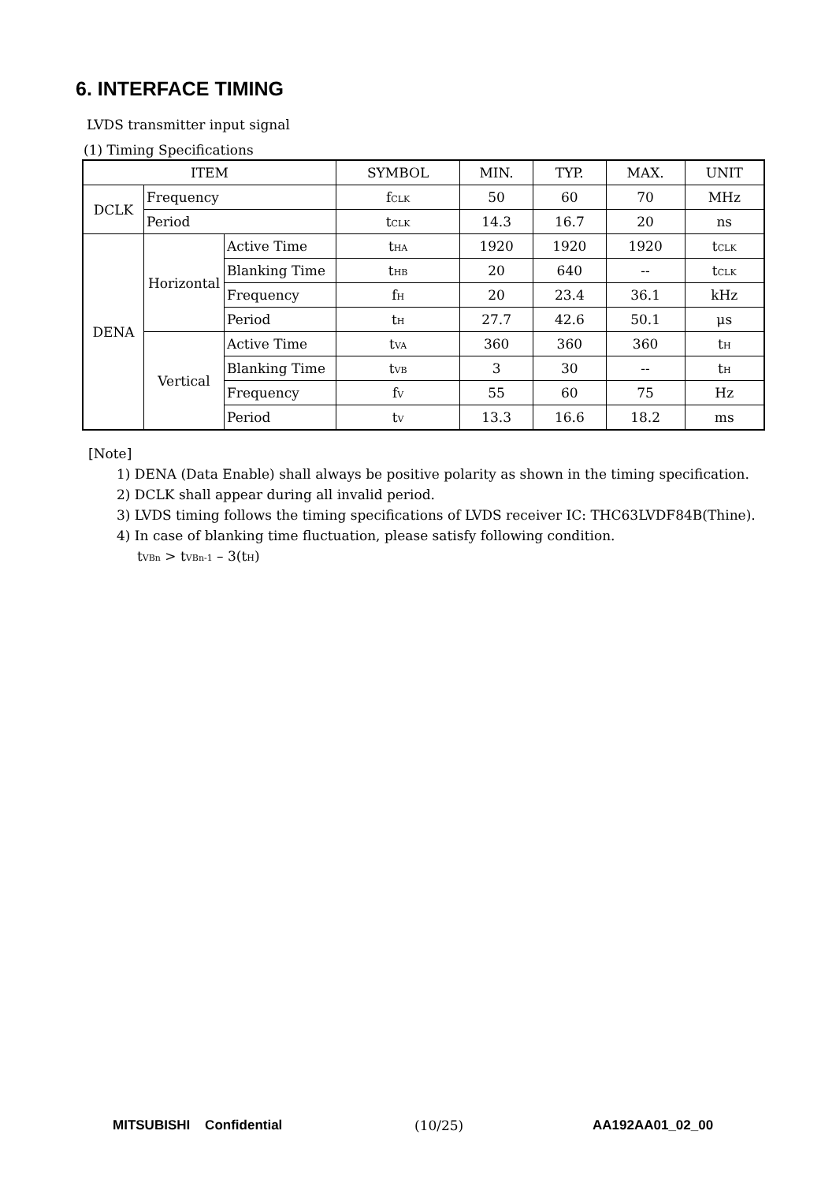6. INTERFACE TIMING
LVDS transmitter input signal
(1) Timing Specifications
| ITEM | | | SYMBOL | MIN. | TYP. | MAX. | UNIT |
| --- | --- | --- | --- | --- | --- | --- | --- |
| DCLK | Frequency | | f<sub>CLK</sub> | 50 | 60 | 70 | MHz |
| | Period | | t<sub>CLK</sub> | 14.3 | 16.7 | 20 | ns |
| DENA | Horizontal | Active Time | t<sub>HA</sub> | 1920 | 1920 | 1920 | t<sub>CLK</sub> |
| | | Blanking Time | t<sub>HB</sub> | 20 | 640 | -- | t<sub>CLK</sub> |
| | | Frequency | f<sub>H</sub> | 20 | 23.4 | 36.1 | kHz |
| | | Period | t<sub>H</sub> | 27.7 | 42.6 | 50.1 | μs |
| | Vertical | Active Time | t<sub>VA</sub> | 360 | 360 | 360 | t<sub>H</sub> |
| | | Blanking Time | t<sub>VB</sub> | 3 | 30 | -- | t<sub>H</sub> |
| | | Frequency | f<sub>V</sub> | 55 | 60 | 75 | Hz |
| | | Period | t<sub>V</sub> | 13.3 | 16.6 | 18.2 | ms |
[Note]
1) DENA (Data Enable) shall always be positive polarity as shown in the timing specification.
2) DCLK shall appear during all invalid period.
3) LVDS timing follows the timing specifications of LVDS receiver IC: THC63LVDF84B(Thine).
4) In case of blanking time fluctuation, please satisfy following condition.
t<sub>VBn</sub> > t<sub>VBn-1</sub> – 3(t<sub>H</sub>)
MITSUBISHI Confidential (10/25) AA192AA01_02_00